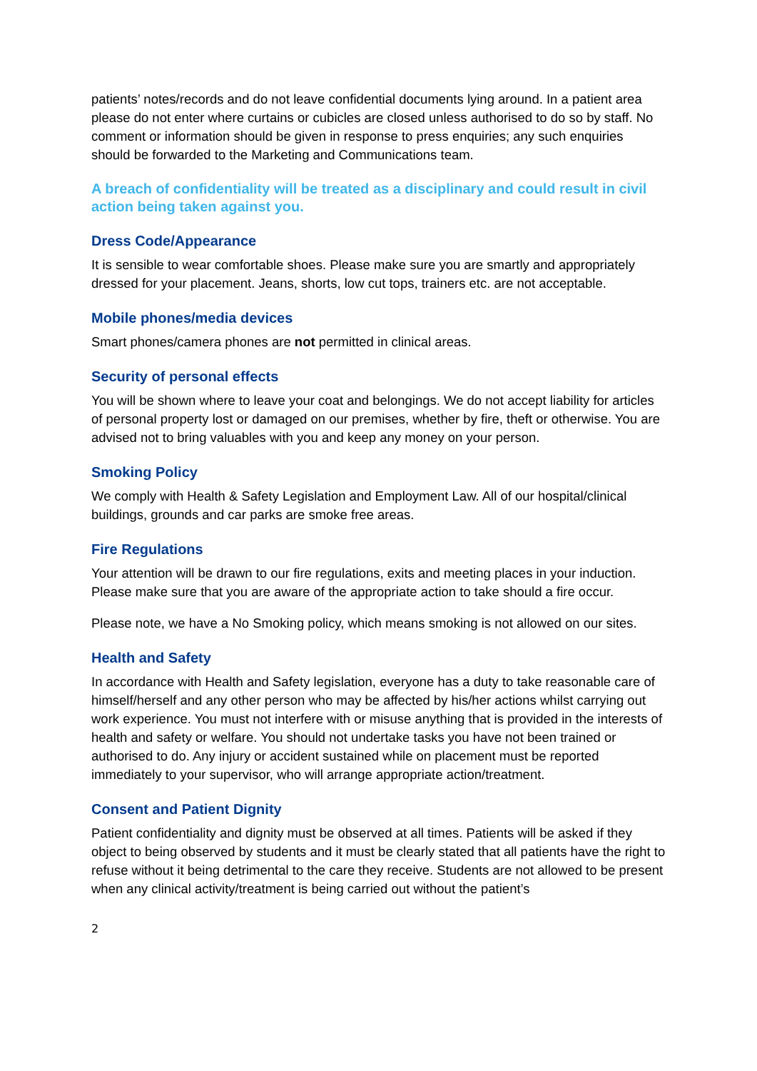patients’ notes/records and do not leave confidential documents lying around. In a patient area please do not enter where curtains or cubicles are closed unless authorised to do so by staff. No comment or information should be given in response to press enquiries; any such enquiries should be forwarded to the Marketing and Communications team.
A breach of confidentiality will be treated as a disciplinary and could result in civil action being taken against you.
Dress Code/Appearance
It is sensible to wear comfortable shoes. Please make sure you are smartly and appropriately dressed for your placement. Jeans, shorts, low cut tops, trainers etc. are not acceptable.
Mobile phones/media devices
Smart phones/camera phones are not permitted in clinical areas.
Security of personal effects
You will be shown where to leave your coat and belongings. We do not accept liability for articles of personal property lost or damaged on our premises, whether by fire, theft or otherwise. You are advised not to bring valuables with you and keep any money on your person.
Smoking Policy
We comply with Health & Safety Legislation and Employment Law. All of our hospital/clinical buildings, grounds and car parks are smoke free areas.
Fire Regulations
Your attention will be drawn to our fire regulations, exits and meeting places in your induction. Please make sure that you are aware of the appropriate action to take should a fire occur.
Please note, we have a No Smoking policy, which means smoking is not allowed on our sites.
Health and Safety
In accordance with Health and Safety legislation, everyone has a duty to take reasonable care of himself/herself and any other person who may be affected by his/her actions whilst carrying out work experience. You must not interfere with or misuse anything that is provided in the interests of health and safety or welfare. You should not undertake tasks you have not been trained or authorised to do. Any injury or accident sustained while on placement must be reported immediately to your supervisor, who will arrange appropriate action/treatment.
Consent and Patient Dignity
Patient confidentiality and dignity must be observed at all times. Patients will be asked if they object to being observed by students and it must be clearly stated that all patients have the right to refuse without it being detrimental to the care they receive. Students are not allowed to be present when any clinical activity/treatment is being carried out without the patient’s
2